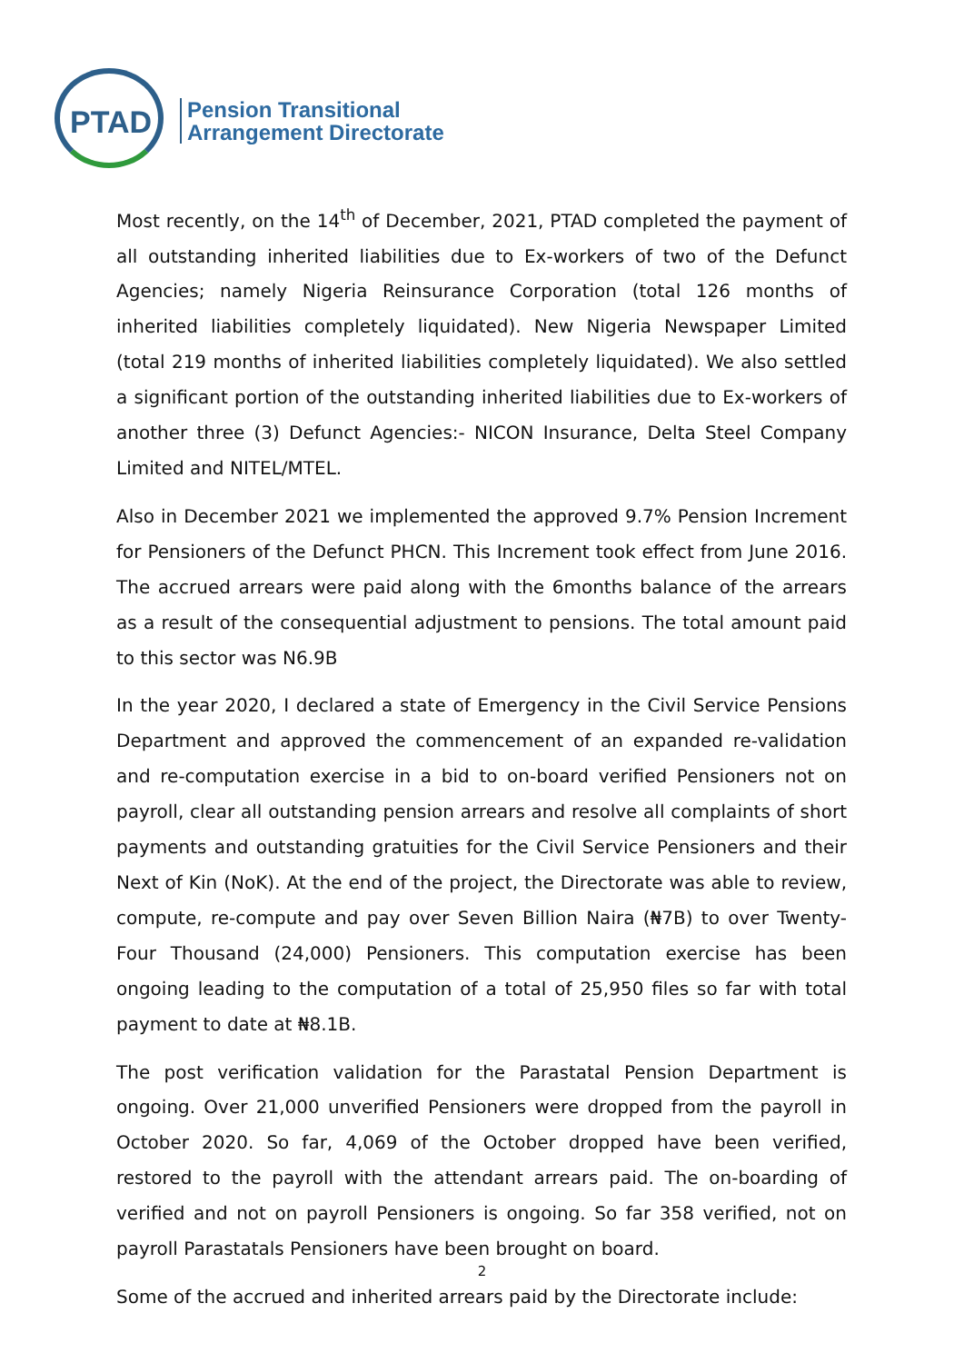PTAD
Pension Transitional
Arrangement Directorate
Most recently, on the 14<sup>th</sup> of December, 2021, PTAD completed the payment of all outstanding inherited liabilities due to Ex-workers of two of the Defunct Agencies; namely Nigeria Reinsurance Corporation (total 126 months of inherited liabilities completely liquidated). New Nigeria Newspaper Limited (total 219 months of inherited liabilities completely liquidated). We also settled a significant portion of the outstanding inherited liabilities due to Ex-workers of another three (3) Defunct Agencies:- NICON Insurance, Delta Steel Company Limited and NITEL/MTEL.
Also in December 2021 we implemented the approved 9.7% Pension Increment for Pensioners of the Defunct PHCN. This Increment took effect from June 2016. The accrued arrears were paid along with the 6months balance of the arrears as a result of the consequential adjustment to pensions. The total amount paid to this sector was N6.9B
In the year 2020, I declared a state of Emergency in the Civil Service Pensions Department and approved the commencement of an expanded re-validation and re-computation exercise in a bid to on-board verified Pensioners not on payroll, clear all outstanding pension arrears and resolve all complaints of short payments and outstanding gratuities for the Civil Service Pensioners and their Next of Kin (NoK). At the end of the project, the Directorate was able to review, compute, re-compute and pay over Seven Billion Naira (₦7B) to over Twenty-Four Thousand (24,000) Pensioners. This computation exercise has been ongoing leading to the computation of a total of 25,950 files so far with total payment to date at ₦8.1B.
The post verification validation for the Parastatal Pension Department is ongoing. Over 21,000 unverified Pensioners were dropped from the payroll in October 2020. So far, 4,069 of the October dropped have been verified, restored to the payroll with the attendant arrears paid. The on-boarding of verified and not on payroll Pensioners is ongoing. So far 358 verified, not on payroll Parastatals Pensioners have been brought on board.
Some of the accrued and inherited arrears paid by the Directorate include:
2